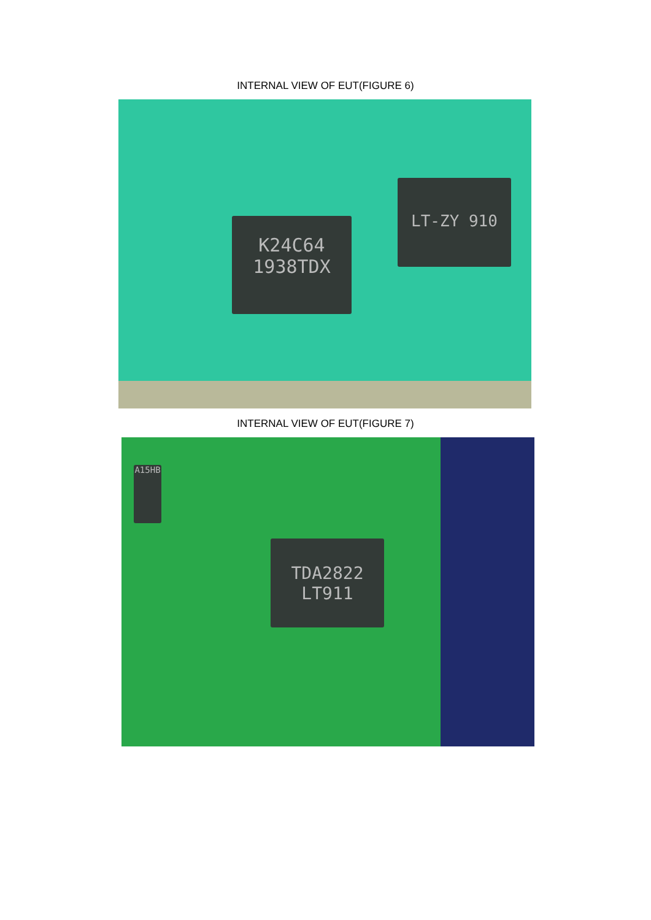INTERNAL VIEW OF EUT(FIGURE 6)
K24C64
1938TDX
LT-ZY 910
INTERNAL VIEW OF EUT(FIGURE 7)
TDA2822
LT911
A15HB